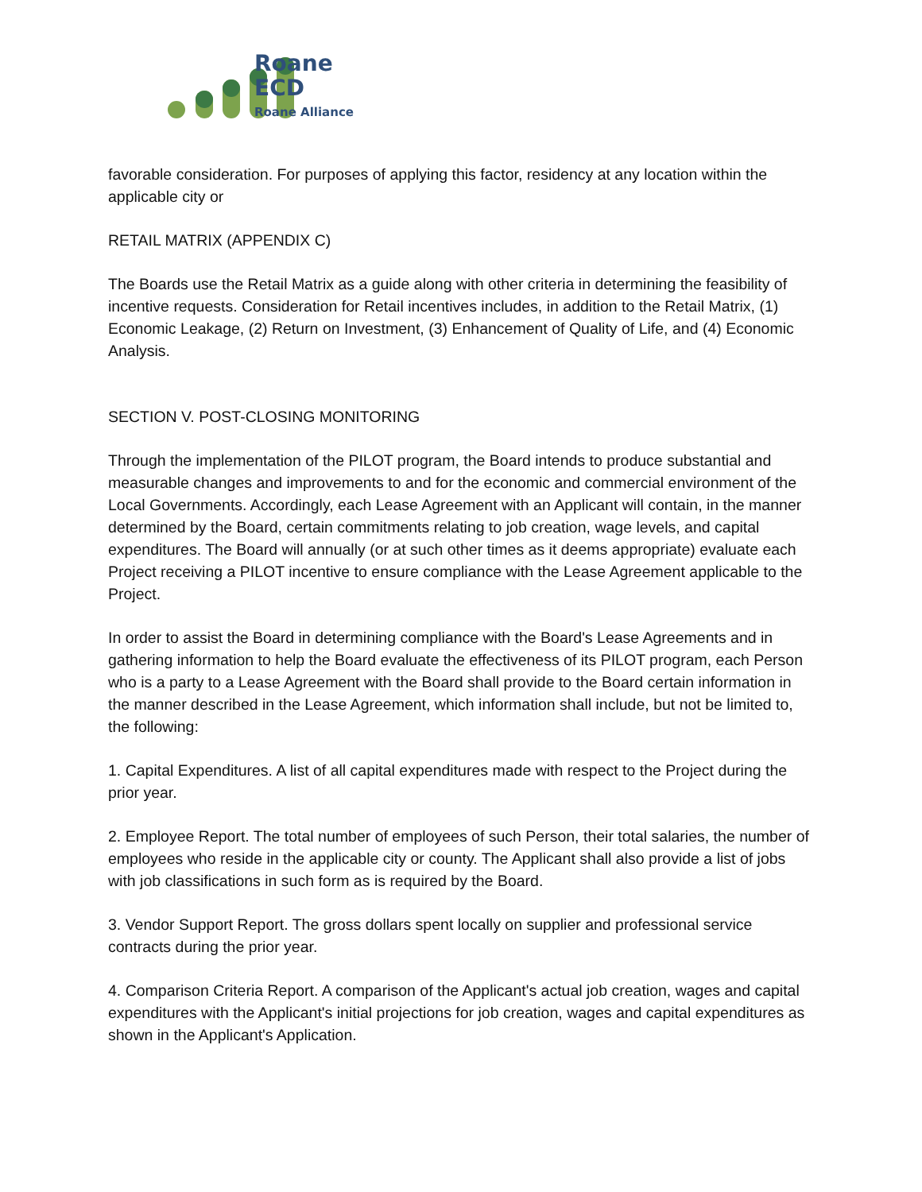Roane
ECD
Roane Alliance
favorable consideration. For purposes of applying this factor, residency at any location within the applicable city or
RETAIL MATRIX (APPENDIX C)
The Boards use the Retail Matrix as a guide along with other criteria in determining the feasibility of incentive requests. Consideration for Retail incentives includes, in addition to the Retail Matrix, (1) Economic Leakage, (2) Return on Investment, (3) Enhancement of Quality of Life, and (4) Economic Analysis.
SECTION V. POST-CLOSING MONITORING
Through the implementation of the PILOT program, the Board intends to produce substantial and measurable changes and improvements to and for the economic and commercial environment of the Local Governments. Accordingly, each Lease Agreement with an Applicant will contain, in the manner determined by the Board, certain commitments relating to job creation, wage levels, and capital expenditures. The Board will annually (or at such other times as it deems appropriate) evaluate each Project receiving a PILOT incentive to ensure compliance with the Lease Agreement applicable to the Project.
In order to assist the Board in determining compliance with the Board's Lease Agreements and in gathering information to help the Board evaluate the effectiveness of its PILOT program, each Person who is a party to a Lease Agreement with the Board shall provide to the Board certain information in the manner described in the Lease Agreement, which information shall include, but not be limited to, the following:
1. Capital Expenditures. A list of all capital expenditures made with respect to the Project during the prior year.
2. Employee Report. The total number of employees of such Person, their total salaries, the number of employees who reside in the applicable city or county. The Applicant shall also provide a list of jobs with job classifications in such form as is required by the Board.
3. Vendor Support Report. The gross dollars spent locally on supplier and professional service contracts during the prior year.
4. Comparison Criteria Report. A comparison of the Applicant's actual job creation, wages and capital expenditures with the Applicant's initial projections for job creation, wages and capital expenditures as shown in the Applicant's Application.